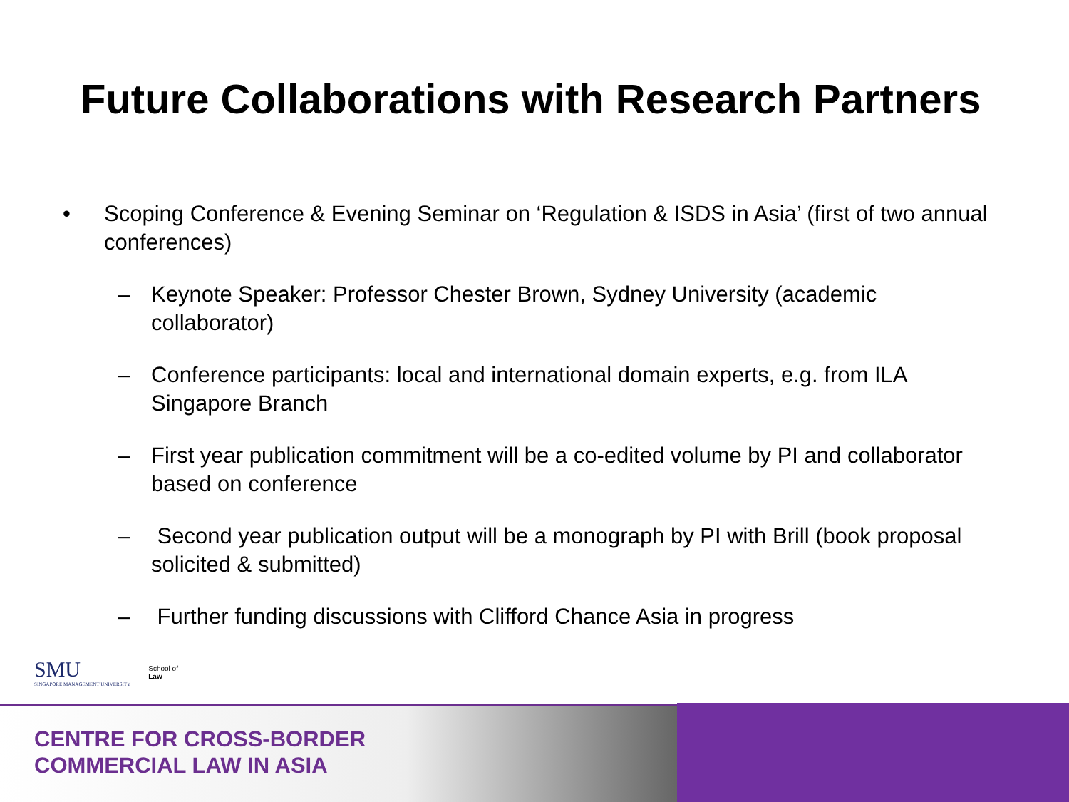Future Collaborations with Research Partners
• Scoping Conference & Evening Seminar on ‘Regulation & ISDS in Asia’ (first of two annual conferences)
– Keynote Speaker: Professor Chester Brown, Sydney University (academic collaborator)
– Conference participants: local and international domain experts, e.g. from ILA Singapore Branch
– First year publication commitment will be a co-edited volume by PI and collaborator based on conference
– Second year publication output will be a monograph by PI with Brill (book proposal solicited & submitted)
– Further funding discussions with Clifford Chance Asia in progress
SMU
SINGAPORE MANAGEMENT UNIVERSITY
School of
Law
CENTRE FOR CROSS-BORDER
COMMERCIAL LAW IN ASIA